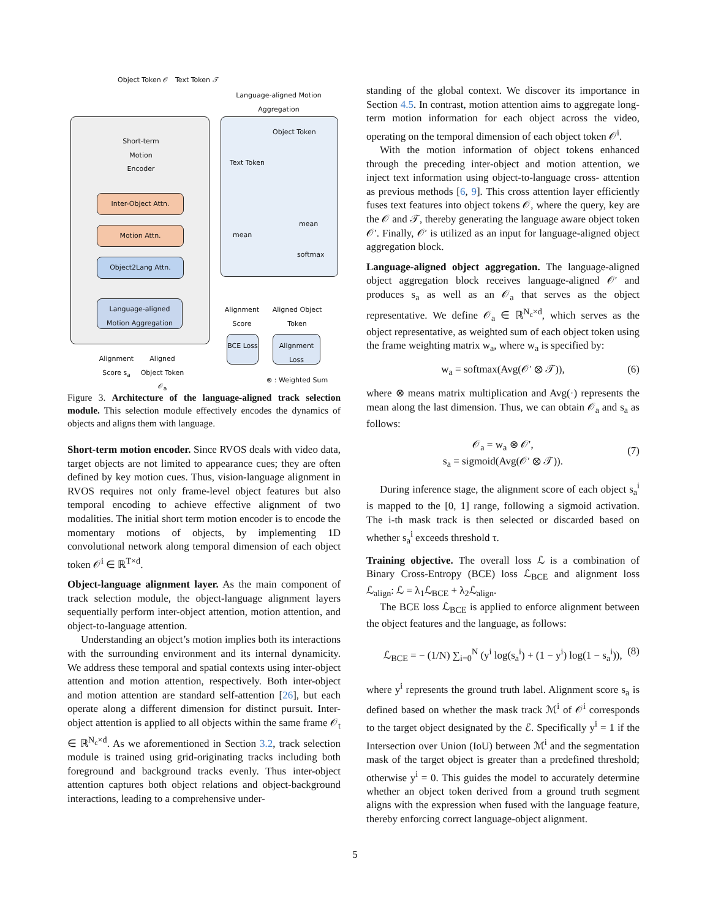Object Token 𝒪 Text Token 𝒯
Inter-Object Attn.
Motion Attn.
Object2Lang Attn.
Language-aligned Motion Aggregation
Short-term Motion Encoder
Alignment Score s<sub>a</sub>
Aligned Object Token 𝒪<sub>a</sub>
Language-aligned Motion Aggregation
Object Token
Text Token
mean
mean
softmax
Alignment Score
Aligned Object Token
BCE Loss
Alignment Loss
⊗ : Weighted Sum
Figure 3. Architecture of the language-aligned track selection module. This selection module effectively encodes the dynamics of objects and aligns them with language.
Short-term motion encoder.
Since RVOS deals with video data, target objects are not limited to appearance cues; they are often defined by key motion cues. Thus, vision-language alignment in RVOS requires not only frame-level object features but also temporal encoding to achieve effective alignment of two modalities. The initial short term motion encoder is to encode the momentary motions of objects, by implementing 1D convolutional network along temporal dimension of each object token 𝒪<sup>i</sup> ∈ ℝ<sup>T×d</sup>.
Object-language alignment layer.
As the main component of track selection module, the object-language alignment layers sequentially perform inter-object attention, motion attention, and object-to-language attention.
Understanding an object’s motion implies both its interactions with the surrounding environment and its internal dynamicity. We address these temporal and spatial contexts using inter-object attention and motion attention, respectively. Both inter-object and motion attention are standard self-attention [26], but each operate along a different dimension for distinct pursuit. Inter-object attention is applied to all objects within the same frame 𝒪<sub>t</sub> ∈ ℝ<sup>N<sub>c</sub>×d</sup>. As we aforementioned in Section 3.2, track selection module is trained using grid-originating tracks including both foreground and background tracks evenly. Thus inter-object attention captures both object relations and object-background interactions, leading to a comprehensive under-
standing of the global context. We discover its importance in Section 4.5. In contrast, motion attention aims to aggregate long-term motion information for each object across the video, operating on the temporal dimension of each object token 𝒪<sup>i</sup>.
With the motion information of object tokens enhanced through the preceding inter-object and motion attention, we inject text information using object-to-language cross- attention as previous methods [6, 9]. This cross attention layer efficiently fuses text features into object tokens 𝒪, where the query, key are the 𝒪 and 𝒯, thereby generating the language aware object token 𝒪′. Finally, 𝒪′ is utilized as an input for language-aligned object aggregation block.
Language-aligned object aggregation.
The language-aligned object aggregation block receives language-aligned 𝒪′ and produces s<sub>a</sub> as well as an 𝒪<sub>a</sub> that serves as the object representative. We define 𝒪<sub>a</sub> ∈ ℝ<sup>N<sub>c</sub>×d</sup>, which serves as the object representative, as weighted sum of each object token using the frame weighting matrix w<sub>a</sub>, where w<sub>a</sub> is specified by:
w<sub>a</sub> = softmax(Avg(𝒪′ ⊗ 𝒯)), (6)
where ⊗ means matrix multiplication and Avg(·) represents the mean along the last dimension. Thus, we can obtain 𝒪<sub>a</sub> and s<sub>a</sub> as follows:
𝒪<sub>a</sub> = w<sub>a</sub> ⊗ 𝒪′,
s<sub>a</sub> = sigmoid(Avg(𝒪′ ⊗ 𝒯)).
(7)
During inference stage, the alignment score of each object s<sub>a</sub><sup>i</sup> is mapped to the [0, 1] range, following a sigmoid activation. The i-th mask track is then selected or discarded based on whether s<sub>a</sub><sup>i</sup> exceeds threshold τ.
Training objective.
The overall loss ℒ is a combination of Binary Cross-Entropy (BCE) loss ℒ<sub>BCE</sub> and alignment loss ℒ<sub>align</sub>: ℒ = λ<sub>1</sub>ℒ<sub>BCE</sub> + λ<sub>2</sub>ℒ<sub>align</sub>.
The BCE loss ℒ<sub>BCE</sub> is applied to enforce alignment between the object features and the language, as follows:
ℒ<sub>BCE</sub> = − (1/N) ∑<sub>i=0</sub><sup>N</sup> (y<sup>i</sup> log(s<sub>a</sub><sup>i</sup>) + (1 − y<sup>i</sup>) log(1 − s<sub>a</sub><sup>i</sup>)), (8)
where y<sup>i</sup> represents the ground truth label. Alignment score s<sub>a</sub> is defined based on whether the mask track ℳ<sup>i</sup> of 𝒪<sup>i</sup> corresponds to the target object designated by the ℰ. Specifically y<sup>i</sup> = 1 if the Intersection over Union (IoU) between ℳ<sup>i</sup> and the segmentation mask of the target object is greater than a predefined threshold; otherwise y<sup>i</sup> = 0. This guides the model to accurately determine whether an object token derived from a ground truth segment aligns with the expression when fused with the language feature, thereby enforcing correct language-object alignment.
5